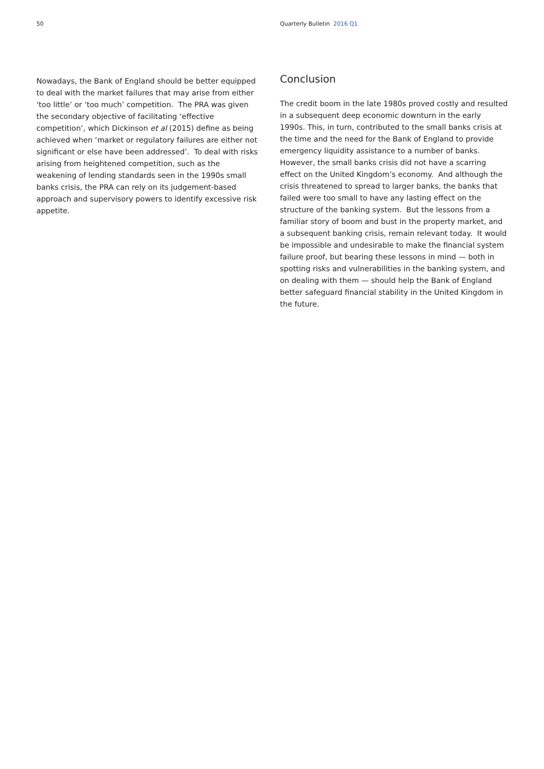50 Quarterly Bulletin 2016 Q1
Nowadays, the Bank of England should be better equipped to deal with the market failures that may arise from either ‘too little’ or ‘too much’ competition. The PRA was given the secondary objective of facilitating ‘effective competition’, which Dickinson et al (2015) define as being achieved when ‘market or regulatory failures are either not significant or else have been addressed’. To deal with risks arising from heightened competition, such as the weakening of lending standards seen in the 1990s small banks crisis, the PRA can rely on its judgement-based approach and supervisory powers to identify excessive risk appetite.
Conclusion
The credit boom in the late 1980s proved costly and resulted in a subsequent deep economic downturn in the early 1990s. This, in turn, contributed to the small banks crisis at the time and the need for the Bank of England to provide emergency liquidity assistance to a number of banks. However, the small banks crisis did not have a scarring effect on the United Kingdom’s economy. And although the crisis threatened to spread to larger banks, the banks that failed were too small to have any lasting effect on the structure of the banking system. But the lessons from a familiar story of boom and bust in the property market, and a subsequent banking crisis, remain relevant today. It would be impossible and undesirable to make the financial system failure proof, but bearing these lessons in mind — both in spotting risks and vulnerabilities in the banking system, and on dealing with them — should help the Bank of England better safeguard financial stability in the United Kingdom in the future.